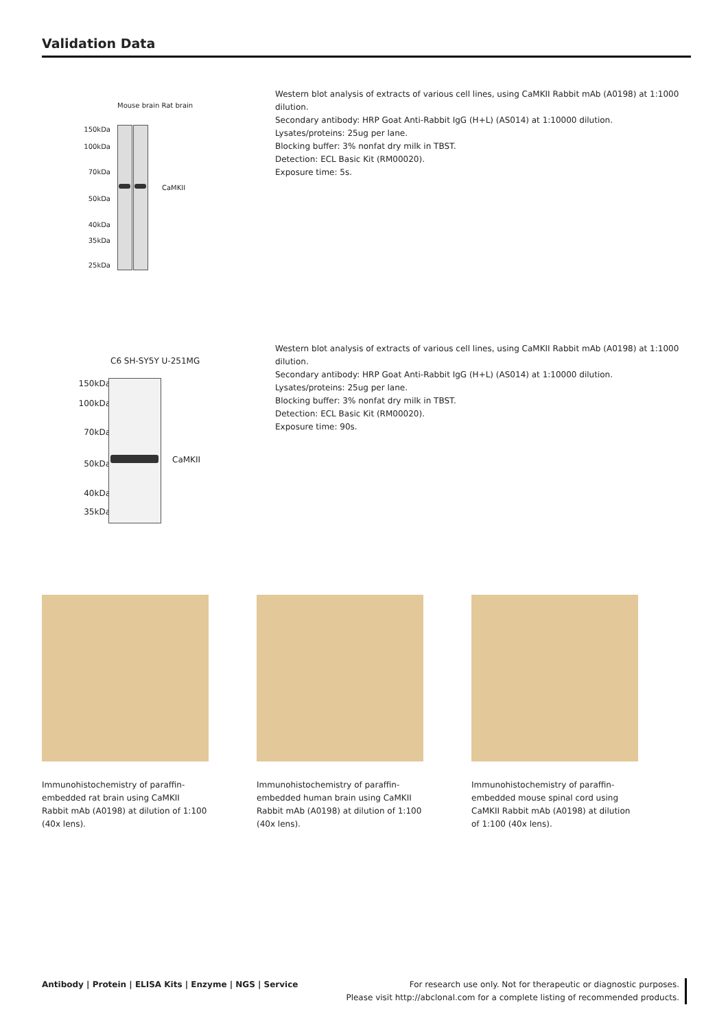Validation Data
Mouse brain Rat brain
150kDa
100kDa
70kDa
50kDa
40kDa
35kDa
25kDa
CaMKII
Western blot analysis of extracts of various cell lines, using CaMKII Rabbit mAb (A0198) at 1:1000 dilution.
Secondary antibody: HRP Goat Anti-Rabbit IgG (H+L) (AS014) at 1:10000 dilution.
Lysates/proteins: 25ug per lane.
Blocking buffer: 3% nonfat dry milk in TBST.
Detection: ECL Basic Kit (RM00020).
Exposure time: 5s.
C6 SH-SY5Y U-251MG
150kDa
100kDa
70kDa
50kDa
40kDa
35kDa
CaMKII
Western blot analysis of extracts of various cell lines, using CaMKII Rabbit mAb (A0198) at 1:1000 dilution.
Secondary antibody: HRP Goat Anti-Rabbit IgG (H+L) (AS014) at 1:10000 dilution.
Lysates/proteins: 25ug per lane.
Blocking buffer: 3% nonfat dry milk in TBST.
Detection: ECL Basic Kit (RM00020).
Exposure time: 90s.
Immunohistochemistry of paraffin-embedded rat brain using CaMKII Rabbit mAb (A0198) at dilution of 1:100 (40x lens).
Immunohistochemistry of paraffin-embedded human brain using CaMKII Rabbit mAb (A0198) at dilution of 1:100 (40x lens).
Immunohistochemistry of paraffin-embedded mouse spinal cord using CaMKII Rabbit mAb (A0198) at dilution of 1:100 (40x lens).
Antibody | Protein | ELISA Kits | Enzyme | NGS | Service
For research use only. Not for therapeutic or diagnostic purposes.
Please visit http://abclonal.com for a complete listing of recommended products.